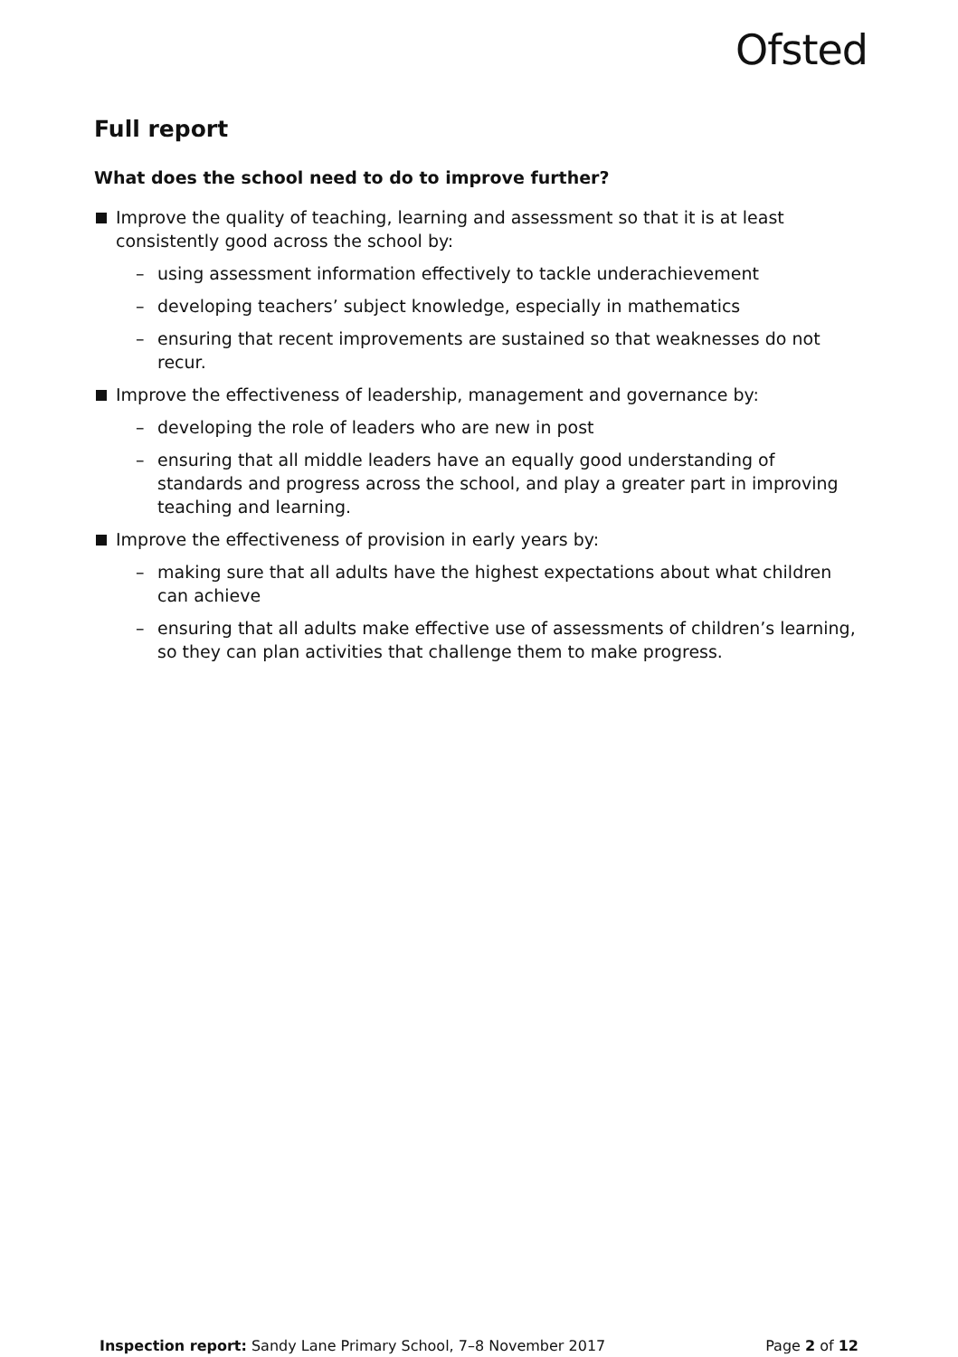Ofsted
Full report
What does the school need to do to improve further?
Improve the quality of teaching, learning and assessment so that it is at least consistently good across the school by:
– using assessment information effectively to tackle underachievement
– developing teachers’ subject knowledge, especially in mathematics
– ensuring that recent improvements are sustained so that weaknesses do not recur.
Improve the effectiveness of leadership, management and governance by:
– developing the role of leaders who are new in post
– ensuring that all middle leaders have an equally good understanding of standards and progress across the school, and play a greater part in improving teaching and learning.
Improve the effectiveness of provision in early years by:
– making sure that all adults have the highest expectations about what children can achieve
– ensuring that all adults make effective use of assessments of children’s learning, so they can plan activities that challenge them to make progress.
Inspection report: Sandy Lane Primary School, 7–8 November 2017 Page 2 of 12